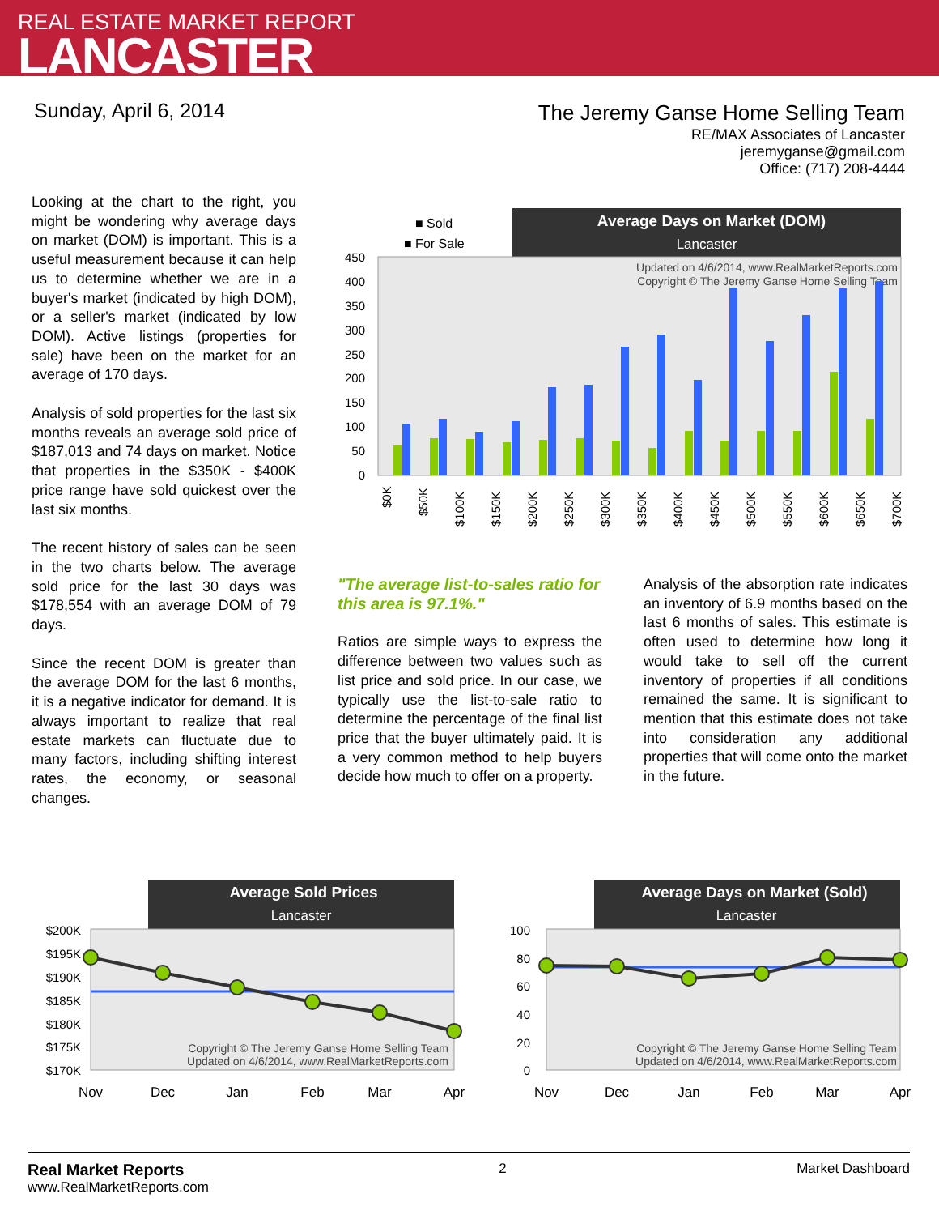REAL ESTATE MARKET REPORT
LANCASTER
Sunday, April 6, 2014
The Jeremy Ganse Home Selling Team
RE/MAX Associates of Lancaster
jeremyganse@gmail.com
Office: (717) 208-4444
Looking at the chart to the right, you might be wondering why average days on market (DOM) is important. This is a useful measurement because it can help us to determine whether we are in a buyer's market (indicated by high DOM), or a seller's market (indicated by low DOM). Active listings (properties for sale) have been on the market for an average of 170 days.
Analysis of sold properties for the last six months reveals an average sold price of $187,013 and 74 days on market. Notice that properties in the $350K - $400K price range have sold quickest over the last six months.
The recent history of sales can be seen in the two charts below. The average sold price for the last 30 days was $178,554 with an average DOM of 79 days.
Since the recent DOM is greater than the average DOM for the last 6 months, it is a negative indicator for demand. It is always important to realize that real estate markets can fluctuate due to many factors, including shifting interest rates, the economy, or seasonal changes.
■ Sold
■ For Sale
Average Days on Market (DOM)
Lancaster
450
400
350
300
250
200
150
100
50
0
Updated on 4/6/2014, www.RealMarketReports.com
Copyright © The Jeremy Ganse Home Selling Team
$0K
$50K
$100K
$150K
$200K
$250K
$300K
$350K
$400K
$450K
$500K
$550K
$600K
$650K
$700K
"The average list-to-sales ratio for this area is 97.1%."
Ratios are simple ways to express the difference between two values such as list price and sold price. In our case, we typically use the list-to-sale ratio to determine the percentage of the final list price that the buyer ultimately paid. It is a very common method to help buyers decide how much to offer on a property.
Analysis of the absorption rate indicates an inventory of 6.9 months based on the last 6 months of sales. This estimate is often used to determine how long it would take to sell off the current inventory of properties if all conditions remained the same. It is significant to mention that this estimate does not take into consideration any additional properties that will come onto the market in the future.
Average Sold Prices
Lancaster
$200K
$195K
$190K
$185K
$180K
$175K
$170K
Copyright © The Jeremy Ganse Home Selling Team
Updated on 4/6/2014, www.RealMarketReports.com
Nov
Dec
Jan
Feb
Mar
Apr
Average Days on Market (Sold)
Lancaster
100
80
60
40
20
0
Copyright © The Jeremy Ganse Home Selling Team
Updated on 4/6/2014, www.RealMarketReports.com
Nov
Dec
Jan
Feb
Mar
Apr
Real Market Reports
www.RealMarketReports.com
2 Market Dashboard